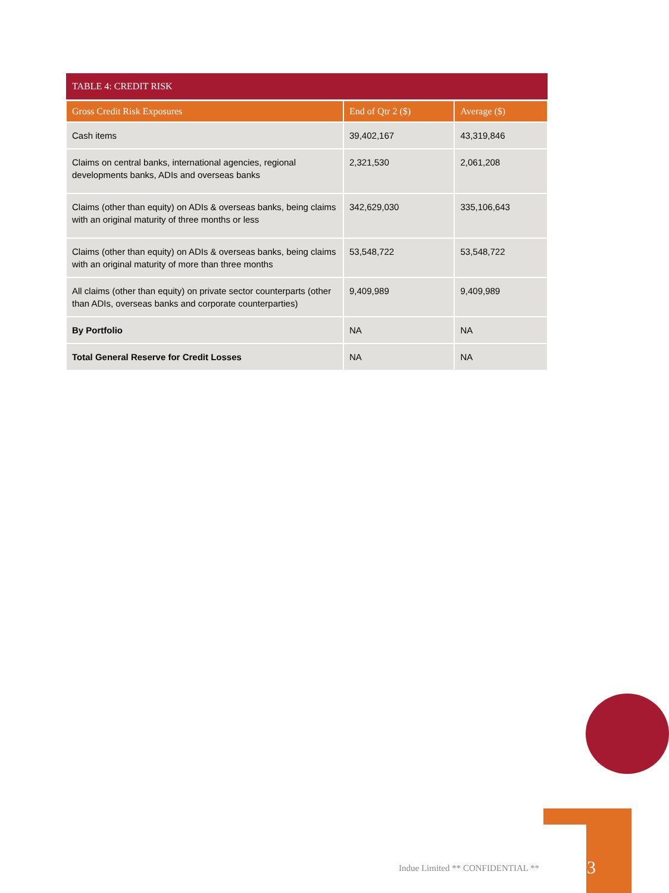TABLE 4: CREDIT RISK
| Gross Credit Risk Exposures | End of Qtr 2 ($) | Average ($) |
| --- | --- | --- |
| Cash items | 39,402,167 | 43,319,846 |
| Claims on central banks, international agencies, regional developments banks, ADIs and overseas banks | 2,321,530 | 2,061,208 |
| Claims (other than equity) on ADIs & overseas banks, being claims with an original maturity of three months or less | 342,629,030 | 335,106,643 |
| Claims (other than equity) on ADIs & overseas banks, being claims with an original maturity of more than three months | 53,548,722 | 53,548,722 |
| All claims (other than equity) on private sector counterparts (other than ADIs, overseas banks and corporate counterparties) | 9,409,989 | 9,409,989 |
| By Portfolio | NA | NA |
| Total General Reserve for Credit Losses | NA | NA |
Indue Limited ** CONFIDENTIAL **
3